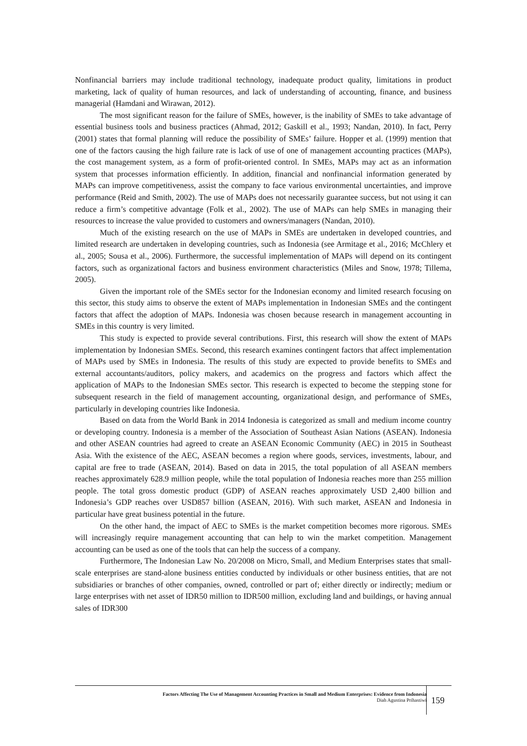Nonfinancial barriers may include traditional technology, inadequate product quality, limitations in product marketing, lack of quality of human resources, and lack of understanding of accounting, finance, and business managerial (Hamdani and Wirawan, 2012).
The most significant reason for the failure of SMEs, however, is the inability of SMEs to take advantage of essential business tools and business practices (Ahmad, 2012; Gaskill et al., 1993; Nandan, 2010). In fact, Perry (2001) states that formal planning will reduce the possibility of SMEs’ failure. Hopper et al. (1999) mention that one of the factors causing the high failure rate is lack of use of one of management accounting practices (MAPs), the cost management system, as a form of profit-oriented control. In SMEs, MAPs may act as an information system that processes information efficiently. In addition, financial and nonfinancial information generated by MAPs can improve competitiveness, assist the company to face various environmental uncertainties, and improve performance (Reid and Smith, 2002). The use of MAPs does not necessarily guarantee success, but not using it can reduce a firm’s competitive advantage (Folk et al., 2002). The use of MAPs can help SMEs in managing their resources to increase the value provided to customers and owners/managers (Nandan, 2010).
Much of the existing research on the use of MAPs in SMEs are undertaken in developed countries, and limited research are undertaken in developing countries, such as Indonesia (see Armitage et al., 2016; McChlery et al., 2005; Sousa et al., 2006). Furthermore, the successful implementation of MAPs will depend on its contingent factors, such as organizational factors and business environment characteristics (Miles and Snow, 1978; Tillema, 2005).
Given the important role of the SMEs sector for the Indonesian economy and limited research focusing on this sector, this study aims to observe the extent of MAPs implementation in Indonesian SMEs and the contingent factors that affect the adoption of MAPs. Indonesia was chosen because research in management accounting in SMEs in this country is very limited.
This study is expected to provide several contributions. First, this research will show the extent of MAPs implementation by Indonesian SMEs. Second, this research examines contingent factors that affect implementation of MAPs used by SMEs in Indonesia. The results of this study are expected to provide benefits to SMEs and external accountants/auditors, policy makers, and academics on the progress and factors which affect the application of MAPs to the Indonesian SMEs sector. This research is expected to become the stepping stone for subsequent research in the field of management accounting, organizational design, and performance of SMEs, particularly in developing countries like Indonesia.
Based on data from the World Bank in 2014 Indonesia is categorized as small and medium income country or developing country. Indonesia is a member of the Association of Southeast Asian Nations (ASEAN). Indonesia and other ASEAN countries had agreed to create an ASEAN Economic Community (AEC) in 2015 in Southeast Asia. With the existence of the AEC, ASEAN becomes a region where goods, services, investments, labour, and capital are free to trade (ASEAN, 2014). Based on data in 2015, the total population of all ASEAN members reaches approximately 628.9 million people, while the total population of Indonesia reaches more than 255 million people. The total gross domestic product (GDP) of ASEAN reaches approximately USD 2,400 billion and Indonesia’s GDP reaches over USD857 billion (ASEAN, 2016). With such market, ASEAN and Indonesia in particular have great business potential in the future.
On the other hand, the impact of AEC to SMEs is the market competition becomes more rigorous. SMEs will increasingly require management accounting that can help to win the market competition. Management accounting can be used as one of the tools that can help the success of a company.
Furthermore, The Indonesian Law No. 20/2008 on Micro, Small, and Medium Enterprises states that small-scale enterprises are stand-alone business entities conducted by individuals or other business entities, that are not subsidiaries or branches of other companies, owned, controlled or part of; either directly or indirectly; medium or large enterprises with net asset of IDR50 million to IDR500 million, excluding land and buildings, or having annual sales of IDR300
Factors Affecting The Use of Management Accounting Practices in Small and Medium Enterprises: Evidence from Indonesia
Diah Agustina Prihastiwi
159